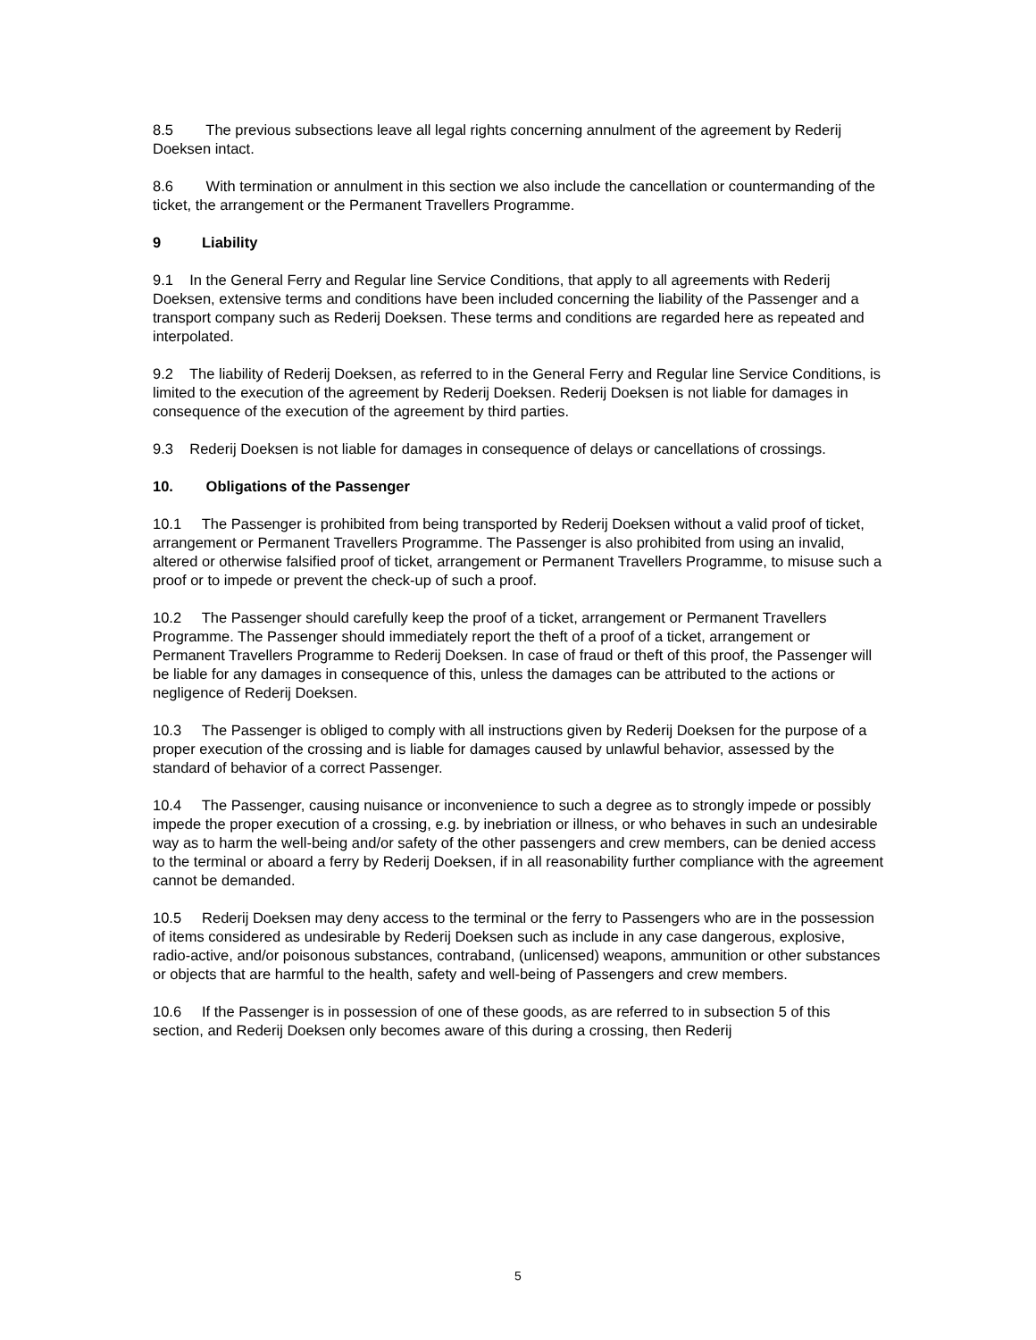8.5 The previous subsections leave all legal rights concerning annulment of the agreement by Rederij Doeksen intact.
8.6 With termination or annulment in this section we also include the cancellation or countermanding of the ticket, the arrangement or the Permanent Travellers Programme.
9 Liability
9.1 In the General Ferry and Regular line Service Conditions, that apply to all agreements with Rederij Doeksen, extensive terms and conditions have been included concerning the liability of the Passenger and a transport company such as Rederij Doeksen. These terms and conditions are regarded here as repeated and interpolated.
9.2 The liability of Rederij Doeksen, as referred to in the General Ferry and Regular line Service Conditions, is limited to the execution of the agreement by Rederij Doeksen. Rederij Doeksen is not liable for damages in consequence of the execution of the agreement by third parties.
9.3 Rederij Doeksen is not liable for damages in consequence of delays or cancellations of crossings.
10. Obligations of the Passenger
10.1 The Passenger is prohibited from being transported by Rederij Doeksen without a valid proof of ticket, arrangement or Permanent Travellers Programme. The Passenger is also prohibited from using an invalid, altered or otherwise falsified proof of ticket, arrangement or Permanent Travellers Programme, to misuse such a proof or to impede or prevent the check-up of such a proof.
10.2 The Passenger should carefully keep the proof of a ticket, arrangement or Permanent Travellers Programme. The Passenger should immediately report the theft of a proof of a ticket, arrangement or Permanent Travellers Programme to Rederij Doeksen. In case of fraud or theft of this proof, the Passenger will be liable for any damages in consequence of this, unless the damages can be attributed to the actions or negligence of Rederij Doeksen.
10.3 The Passenger is obliged to comply with all instructions given by Rederij Doeksen for the purpose of a proper execution of the crossing and is liable for damages caused by unlawful behavior, assessed by the standard of behavior of a correct Passenger.
10.4 The Passenger, causing nuisance or inconvenience to such a degree as to strongly impede or possibly impede the proper execution of a crossing, e.g. by inebriation or illness, or who behaves in such an undesirable way as to harm the well-being and/or safety of the other passengers and crew members, can be denied access to the terminal or aboard a ferry by Rederij Doeksen, if in all reasonability further compliance with the agreement cannot be demanded.
10.5 Rederij Doeksen may deny access to the terminal or the ferry to Passengers who are in the possession of items considered as undesirable by Rederij Doeksen such as include in any case dangerous, explosive, radio-active, and/or poisonous substances, contraband, (unlicensed) weapons, ammunition or other substances or objects that are harmful to the health, safety and well-being of Passengers and crew members.
10.6 If the Passenger is in possession of one of these goods, as are referred to in subsection 5 of this section, and Rederij Doeksen only becomes aware of this during a crossing, then Rederij
5